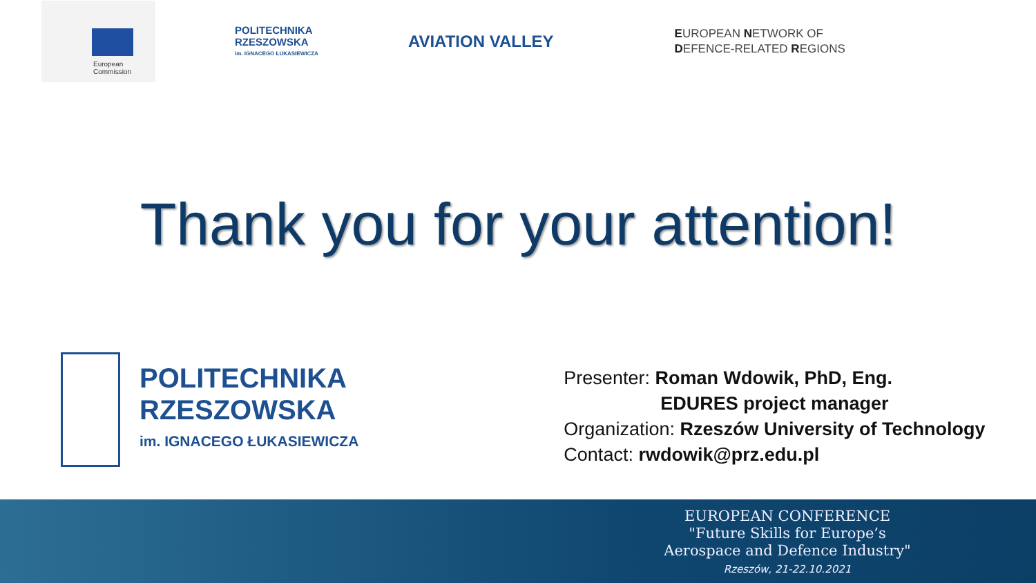European
Commission
POLITECHNIKA
RZESZOWSKA
im. IGNACEGO ŁUKASIEWICZA
AVIATION VALLEY
EUROPEAN NETWORK OF
DEFENCE-RELATED REGIONS
Thank you for your attention!
POLITECHNIKA
RZESZOWSKA
im. IGNACEGO ŁUKASIEWICZA
Presenter: Roman Wdowik, PhD, Eng.
EDURES project manager
Organization: Rzeszów University of Technology
Contact: rwdowik@prz.edu.pl
EUROPEAN CONFERENCE
"Future Skills for Europe’s
Aerospace and Defence Industry"
Rzeszów, 21-22.10.2021